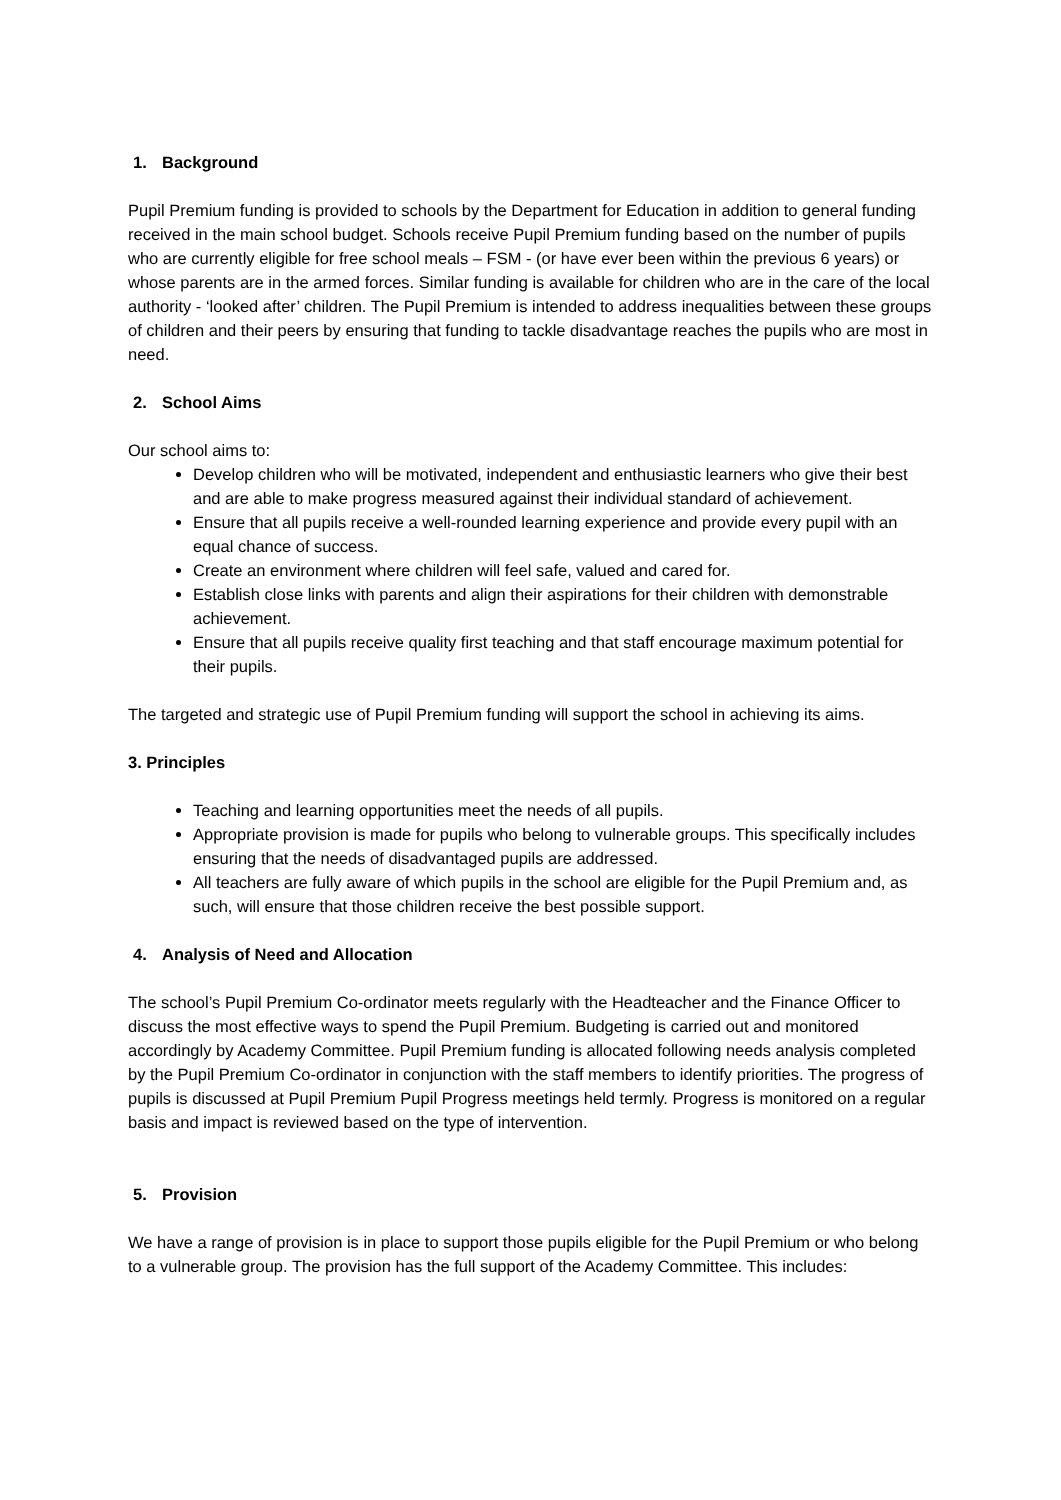1. Background
Pupil Premium funding is provided to schools by the Department for Education in addition to general funding received in the main school budget. Schools receive Pupil Premium funding based on the number of pupils who are currently eligible for free school meals – FSM - (or have ever been within the previous 6 years) or whose parents are in the armed forces. Similar funding is available for children who are in the care of the local authority - ‘looked after’ children. The Pupil Premium is intended to address inequalities between these groups of children and their peers by ensuring that funding to tackle disadvantage reaches the pupils who are most in need.
2. School Aims
Our school aims to:
Develop children who will be motivated, independent and enthusiastic learners who give their best and are able to make progress measured against their individual standard of achievement.
Ensure that all pupils receive a well-rounded learning experience and provide every pupil with an equal chance of success.
Create an environment where children will feel safe, valued and cared for.
Establish close links with parents and align their aspirations for their children with demonstrable achievement.
Ensure that all pupils receive quality first teaching and that staff encourage maximum potential for their pupils.
The targeted and strategic use of Pupil Premium funding will support the school in achieving its aims.
3. Principles
Teaching and learning opportunities meet the needs of all pupils.
Appropriate provision is made for pupils who belong to vulnerable groups. This specifically includes ensuring that the needs of disadvantaged pupils are addressed.
All teachers are fully aware of which pupils in the school are eligible for the Pupil Premium and, as such, will ensure that those children receive the best possible support.
4. Analysis of Need and Allocation
The school’s Pupil Premium Co-ordinator meets regularly with the Headteacher and the Finance Officer to discuss the most effective ways to spend the Pupil Premium. Budgeting is carried out and monitored accordingly by Academy Committee. Pupil Premium funding is allocated following needs analysis completed by the Pupil Premium Co-ordinator in conjunction with the staff members to identify priorities. The progress of pupils is discussed at Pupil Premium Pupil Progress meetings held termly. Progress is monitored on a regular basis and impact is reviewed based on the type of intervention.
5. Provision
We have a range of provision is in place to support those pupils eligible for the Pupil Premium or who belong to a vulnerable group. The provision has the full support of the Academy Committee. This includes: